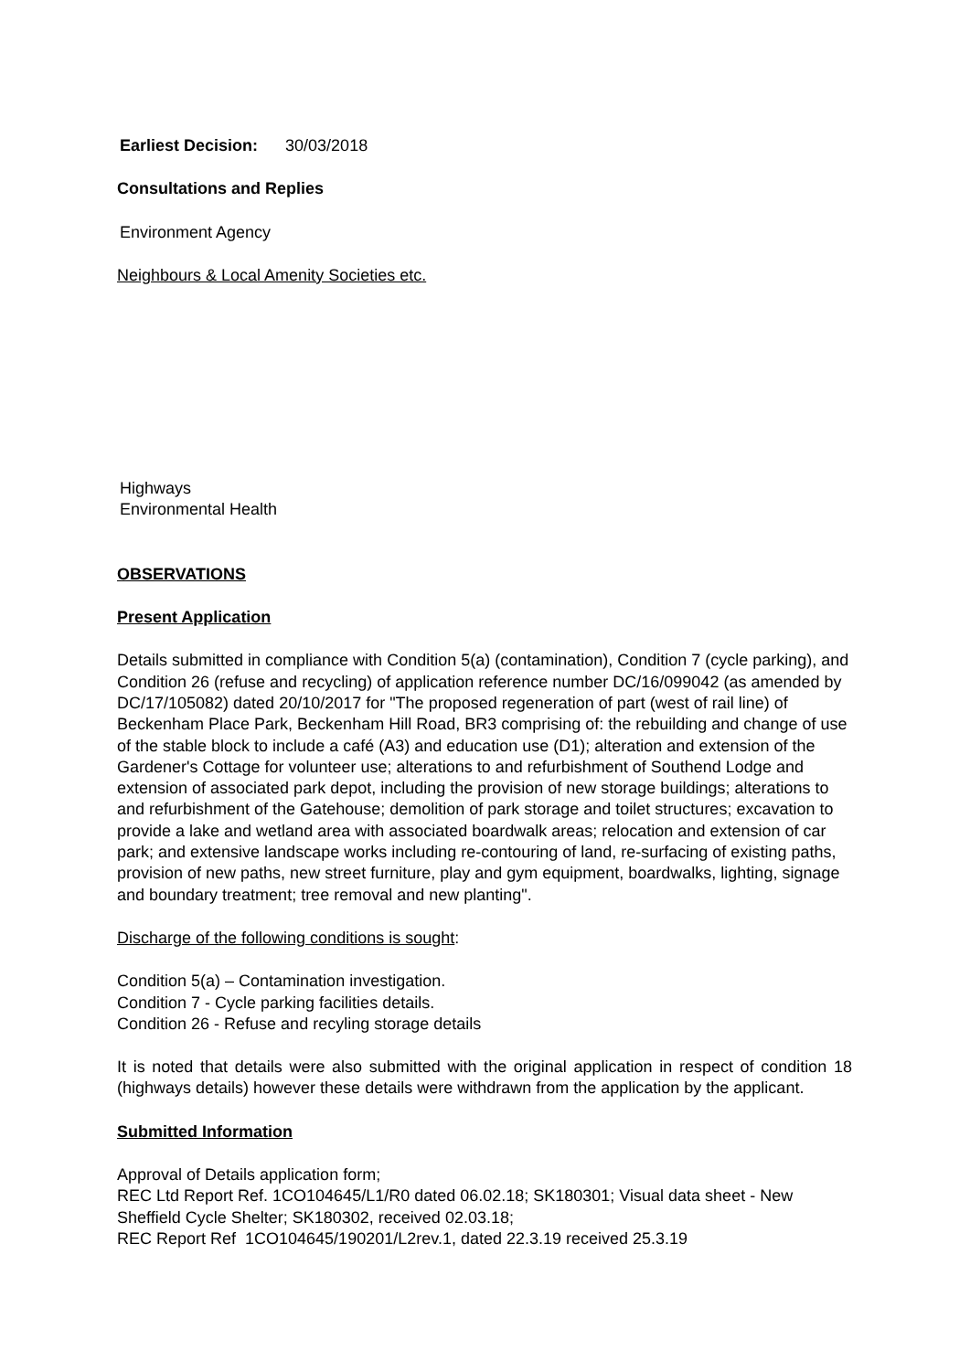Earliest Decision: 30/03/2018
Consultations and Replies
Environment Agency
Neighbours & Local Amenity Societies etc.
Highways
Environmental Health
OBSERVATIONS
Present Application
Details submitted in compliance with Condition 5(a) (contamination), Condition 7 (cycle parking), and Condition 26 (refuse and recycling) of application reference number DC/16/099042 (as amended by DC/17/105082) dated 20/10/2017 for "The proposed regeneration of part (west of rail line) of Beckenham Place Park, Beckenham Hill Road, BR3 comprising of: the rebuilding and change of use of the stable block to include a café (A3) and education use (D1); alteration and extension of the Gardener's Cottage for volunteer use; alterations to and refurbishment of Southend Lodge and extension of associated park depot, including the provision of new storage buildings; alterations to and refurbishment of the Gatehouse; demolition of park storage and toilet structures; excavation to provide a lake and wetland area with associated boardwalk areas; relocation and extension of car park; and extensive landscape works including re-contouring of land, re-surfacing of existing paths, provision of new paths, new street furniture, play and gym equipment, boardwalks, lighting, signage and boundary treatment; tree removal and new planting".
Discharge of the following conditions is sought:
Condition 5(a) – Contamination investigation.
Condition 7 - Cycle parking facilities details.
Condition 26 - Refuse and recyling storage details
It is noted that details were also submitted with the original application in respect of condition 18 (highways details) however these details were withdrawn from the application by the applicant.
Submitted Information
Approval of Details application form;
REC Ltd Report Ref. 1CO104645/L1/R0 dated 06.02.18; SK180301; Visual data sheet - New Sheffield Cycle Shelter; SK180302, received 02.03.18;
REC Report Ref 1CO104645/190201/L2rev.1, dated 22.3.19 received 25.3.19